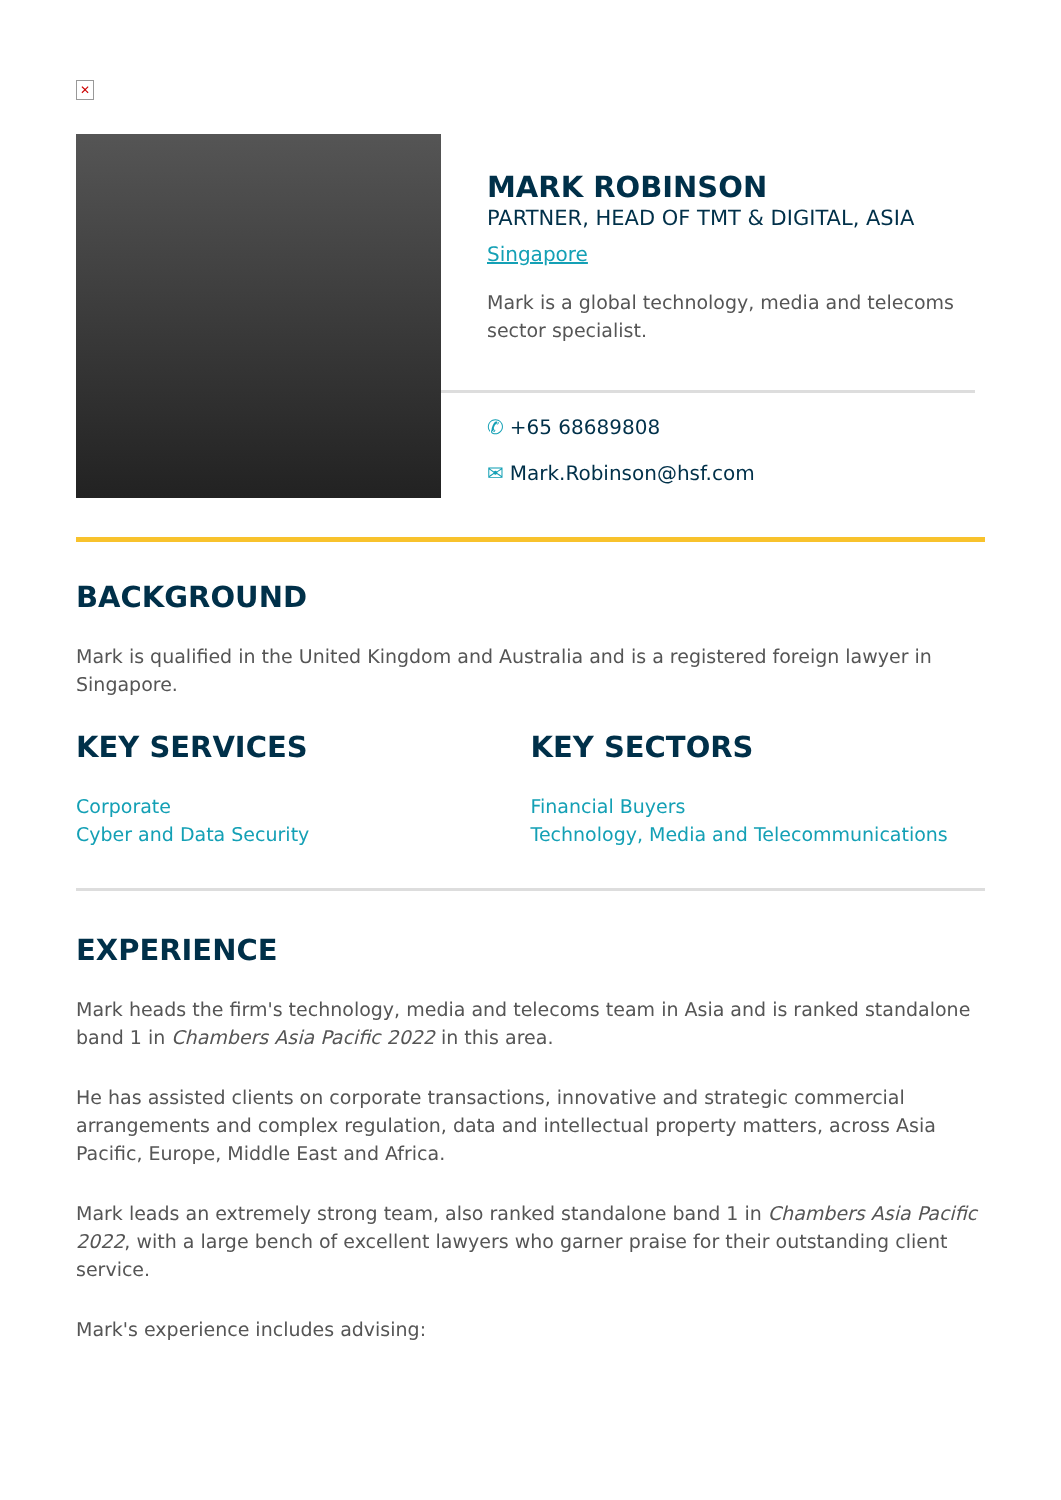✕
MARK ROBINSON
PARTNER, HEAD OF TMT & DIGITAL, ASIA
Singapore
Mark is a global technology, media and telecoms sector specialist.
✆ +65 68689808
✉ Mark.Robinson@hsf.com
BACKGROUND
Mark is qualified in the United Kingdom and Australia and is a registered foreign lawyer in Singapore.
KEY SERVICES
Corporate
Cyber and Data Security
KEY SECTORS
Financial Buyers
Technology, Media and Telecommunications
EXPERIENCE
Mark heads the firm's technology, media and telecoms team in Asia and is ranked standalone band 1 in Chambers Asia Pacific 2022 in this area.
He has assisted clients on corporate transactions, innovative and strategic commercial arrangements and complex regulation, data and intellectual property matters, across Asia Pacific, Europe, Middle East and Africa.
Mark leads an extremely strong team, also ranked standalone band 1 in Chambers Asia Pacific 2022, with a large bench of excellent lawyers who garner praise for their outstanding client service.
Mark's experience includes advising: